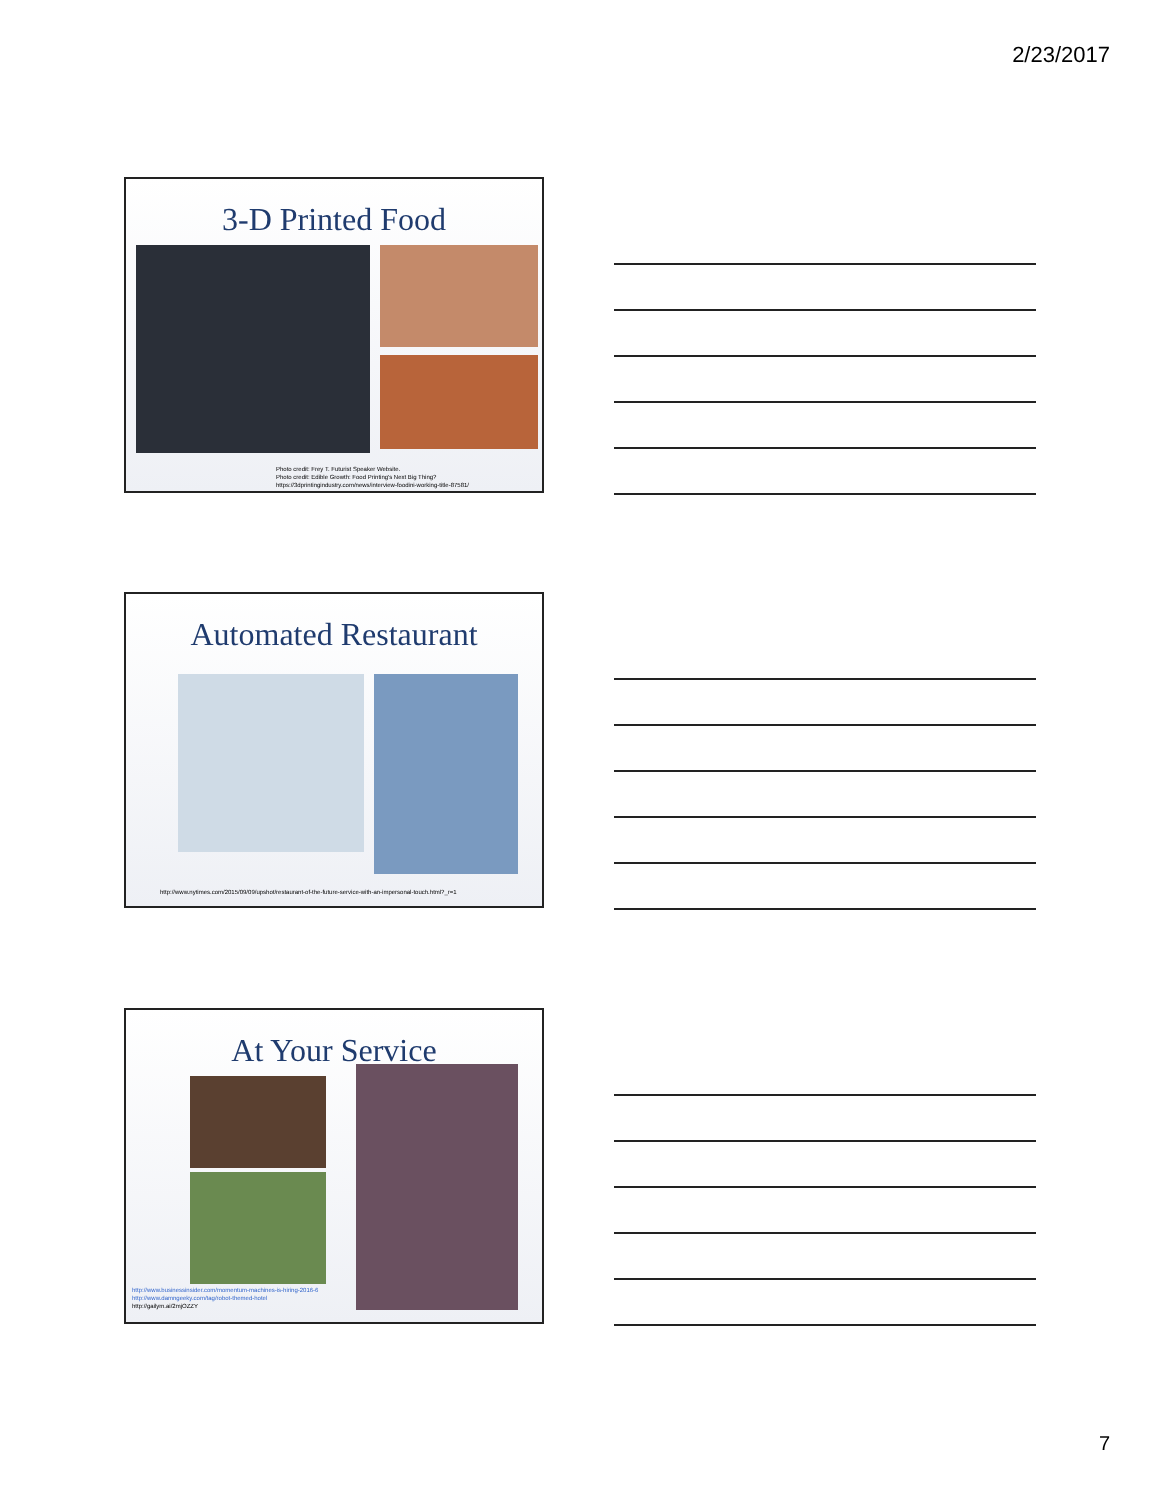2/23/2017
3-D Printed Food
Photo credit: Frey T. Futurist Speaker Website.
Photo credit: Edible Growth: Food Printing's Next Big Thing?
https://3dprintingindustry.com/news/interview-foodini-working-title-87581/
Automated Restaurant
http://www.nytimes.com/2015/09/09/upshot/restaurant-of-the-future-service-with-an-impersonal-touch.html?_r=1
At Your Service
http://www.businessinsider.com/momentum-machines-is-hiring-2016-6
http://www.damngeeky.com/tag/robot-themed-hotel
http://gailym.ai/2mjOZZY
7